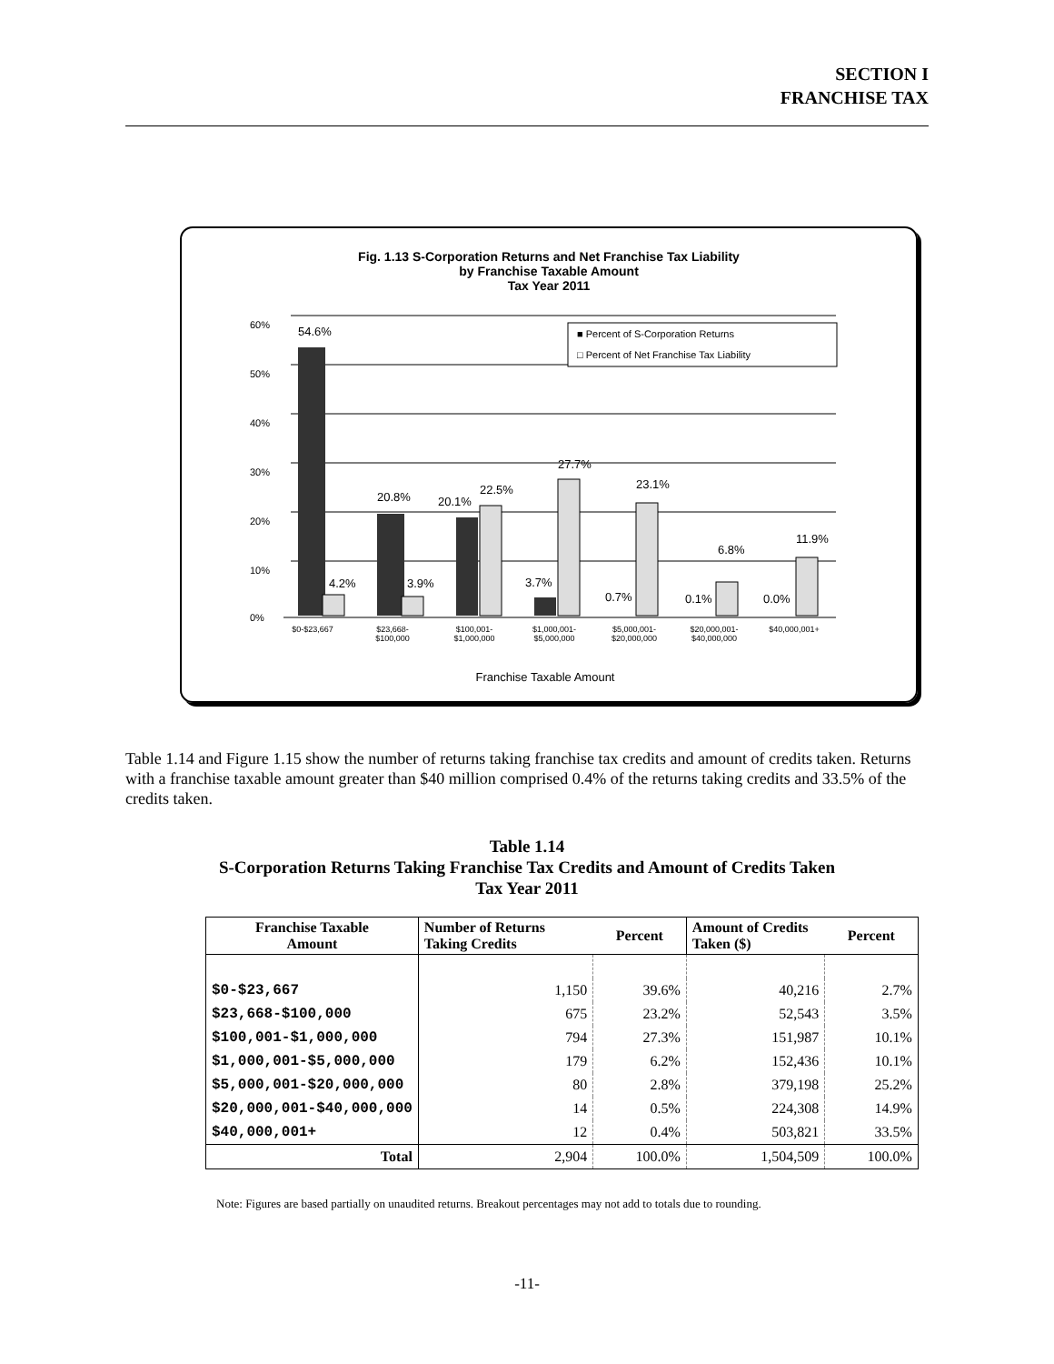SECTION I
FRANCHISE TAX
Fig. 1.13 S-Corporation Returns and Net Franchise Tax Liability
by Franchise Taxable Amount
Tax Year 2011
60%
50%
40%
30%
20%
10%
0%
■ Percent of S-Corporation Returns
□ Percent of Net Franchise Tax Liability
54.6%
4.2%
20.8%
3.9%
20.1%
22.5%
3.7%
27.7%
0.7%
23.1%
0.1%
6.8%
0.0%
11.9%
$0-$23,667
$23,668-
$100,000
$100,001-
$1,000,000
$1,000,001-
$5,000,000
$5,000,001-
$20,000,000
$20,000,001-
$40,000,000
$40,000,001+
Franchise Taxable Amount
Table 1.14 and Figure 1.15 show the number of returns taking franchise tax credits and amount of credits taken. Returns with a franchise taxable amount greater than $40 million comprised 0.4% of the returns taking credits and 33.5% of the credits taken.
Table 1.14
S-Corporation Returns Taking Franchise Tax Credits and Amount of Credits Taken
Tax Year 2011
| Franchise Taxable Amount | Number of Returns Taking Credits | Percent | Amount of Credits Taken ($) | Percent |
| --- | --- | --- | --- | --- |
| $0-$23,667 | 1,150 | 39.6% | 40,216 | 2.7% |
| $23,668-$100,000 | 675 | 23.2% | 52,543 | 3.5% |
| $100,001-$1,000,000 | 794 | 27.3% | 151,987 | 10.1% |
| $1,000,001-$5,000,000 | 179 | 6.2% | 152,436 | 10.1% |
| $5,000,001-$20,000,000 | 80 | 2.8% | 379,198 | 25.2% |
| $20,000,001-$40,000,000 | 14 | 0.5% | 224,308 | 14.9% |
| $40,000,001+ | 12 | 0.4% | 503,821 | 33.5% |
| Total | 2,904 | 100.0% | 1,504,509 | 100.0% |
Note: Figures are based partially on unaudited returns. Breakout percentages may not add to totals due to rounding.
-11-